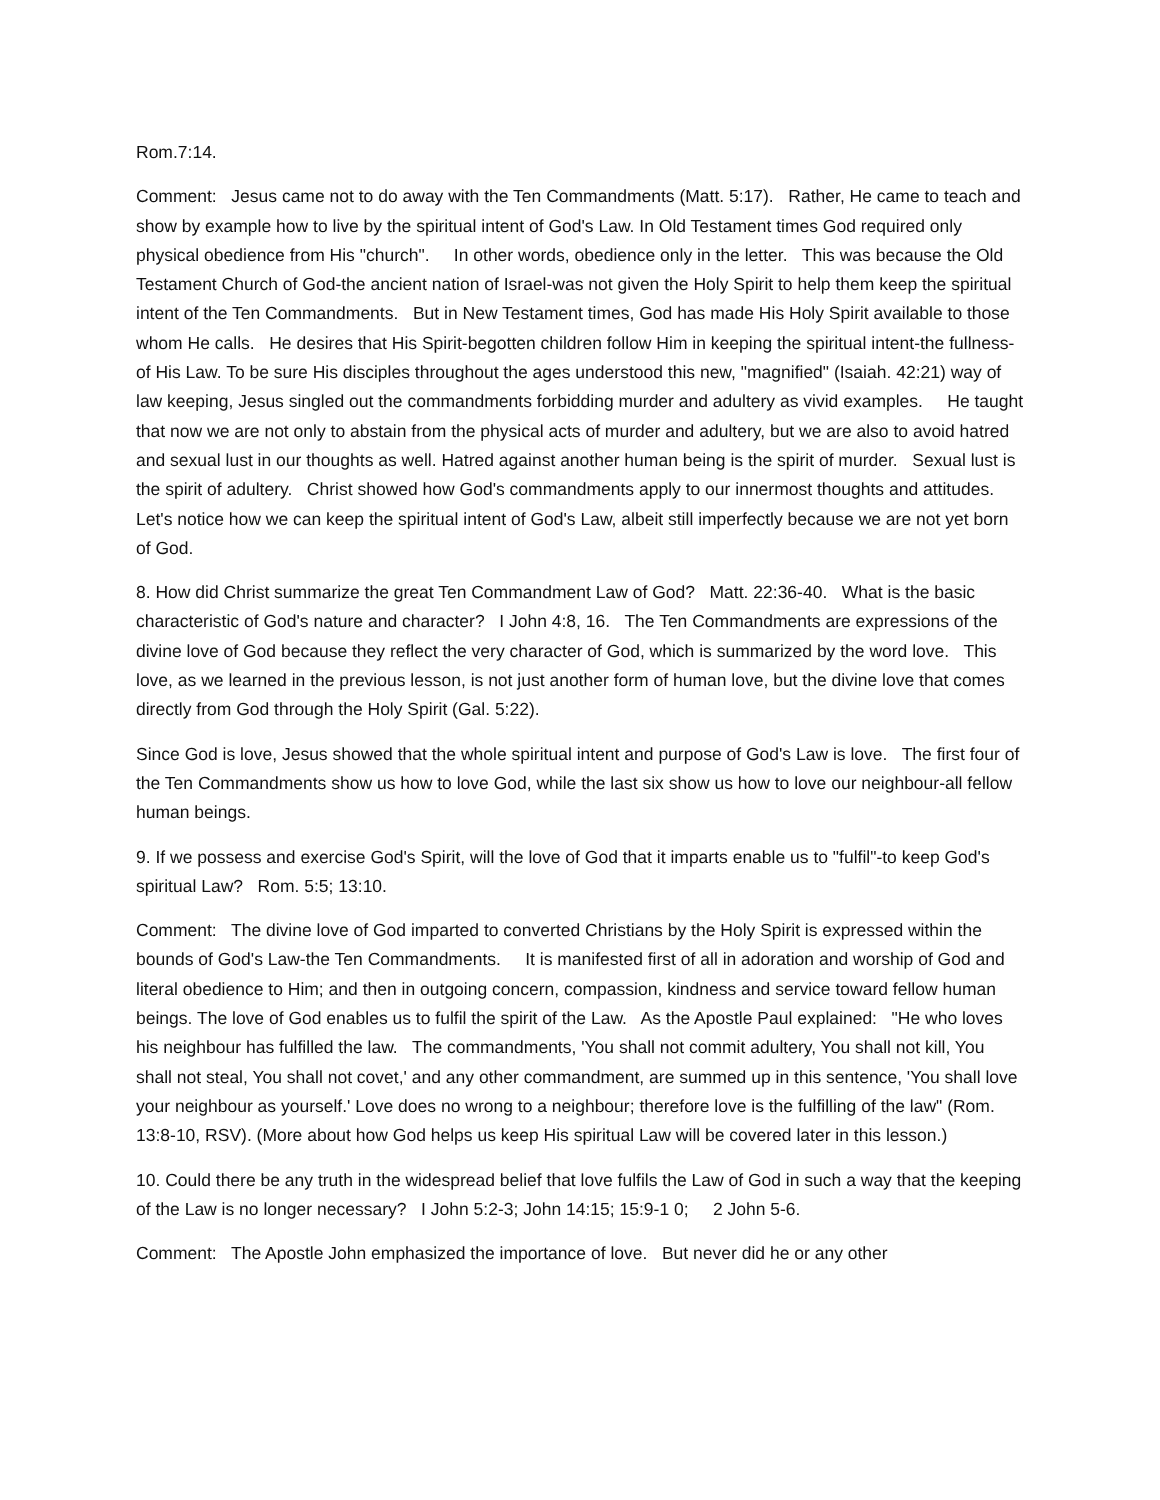Rom.7:14.
Comment: Jesus came not to do away with the Ten Commandments (Matt. 5:17). Rather, He came to teach and show by example how to live by the spiritual intent of God's Law. In Old Testament times God required only physical obedience from His "church". In other words, obedience only in the letter. This was because the Old Testament Church of God-the ancient nation of Israel-was not given the Holy Spirit to help them keep the spiritual intent of the Ten Commandments. But in New Testament times, God has made His Holy Spirit available to those whom He calls. He desires that His Spirit-begotten children follow Him in keeping the spiritual intent-the fullness-of His Law. To be sure His disciples throughout the ages understood this new, "magnified" (Isaiah. 42:21) way of law keeping, Jesus singled out the commandments forbidding murder and adultery as vivid examples. He taught that now we are not only to abstain from the physical acts of murder and adultery, but we are also to avoid hatred and sexual lust in our thoughts as well. Hatred against another human being is the spirit of murder. Sexual lust is the spirit of adultery. Christ showed how God's commandments apply to our innermost thoughts and attitudes. Let's notice how we can keep the spiritual intent of God's Law, albeit still imperfectly because we are not yet born of God.
8. How did Christ summarize the great Ten Commandment Law of God? Matt. 22:36-40. What is the basic characteristic of God's nature and character? I John 4:8, 16. The Ten Commandments are expressions of the divine love of God because they reflect the very character of God, which is summarized by the word love. This love, as we learned in the previous lesson, is not just another form of human love, but the divine love that comes directly from God through the Holy Spirit (Gal. 5:22).
Since God is love, Jesus showed that the whole spiritual intent and purpose of God's Law is love. The first four of the Ten Commandments show us how to love God, while the last six show us how to love our neighbour-all fellow human beings.
9. If we possess and exercise God's Spirit, will the love of God that it imparts enable us to "fulfil"-to keep God's spiritual Law? Rom. 5:5; 13:10.
Comment: The divine love of God imparted to converted Christians by the Holy Spirit is expressed within the bounds of God's Law-the Ten Commandments. It is manifested first of all in adoration and worship of God and literal obedience to Him; and then in outgoing concern, compassion, kindness and service toward fellow human beings. The love of God enables us to fulfil the spirit of the Law. As the Apostle Paul explained: "He who loves his neighbour has fulfilled the law. The commandments, 'You shall not commit adultery, You shall not kill, You shall not steal, You shall not covet,' and any other commandment, are summed up in this sentence, 'You shall love your neighbour as yourself.' Love does no wrong to a neighbour; therefore love is the fulfilling of the law" (Rom. 13:8-10, RSV). (More about how God helps us keep His spiritual Law will be covered later in this lesson.)
10. Could there be any truth in the widespread belief that love fulfils the Law of God in such a way that the keeping of the Law is no longer necessary? I John 5:2-3; John 14:15; 15:9-1 0; 2 John 5-6.
Comment: The Apostle John emphasized the importance of love. But never did he or any other